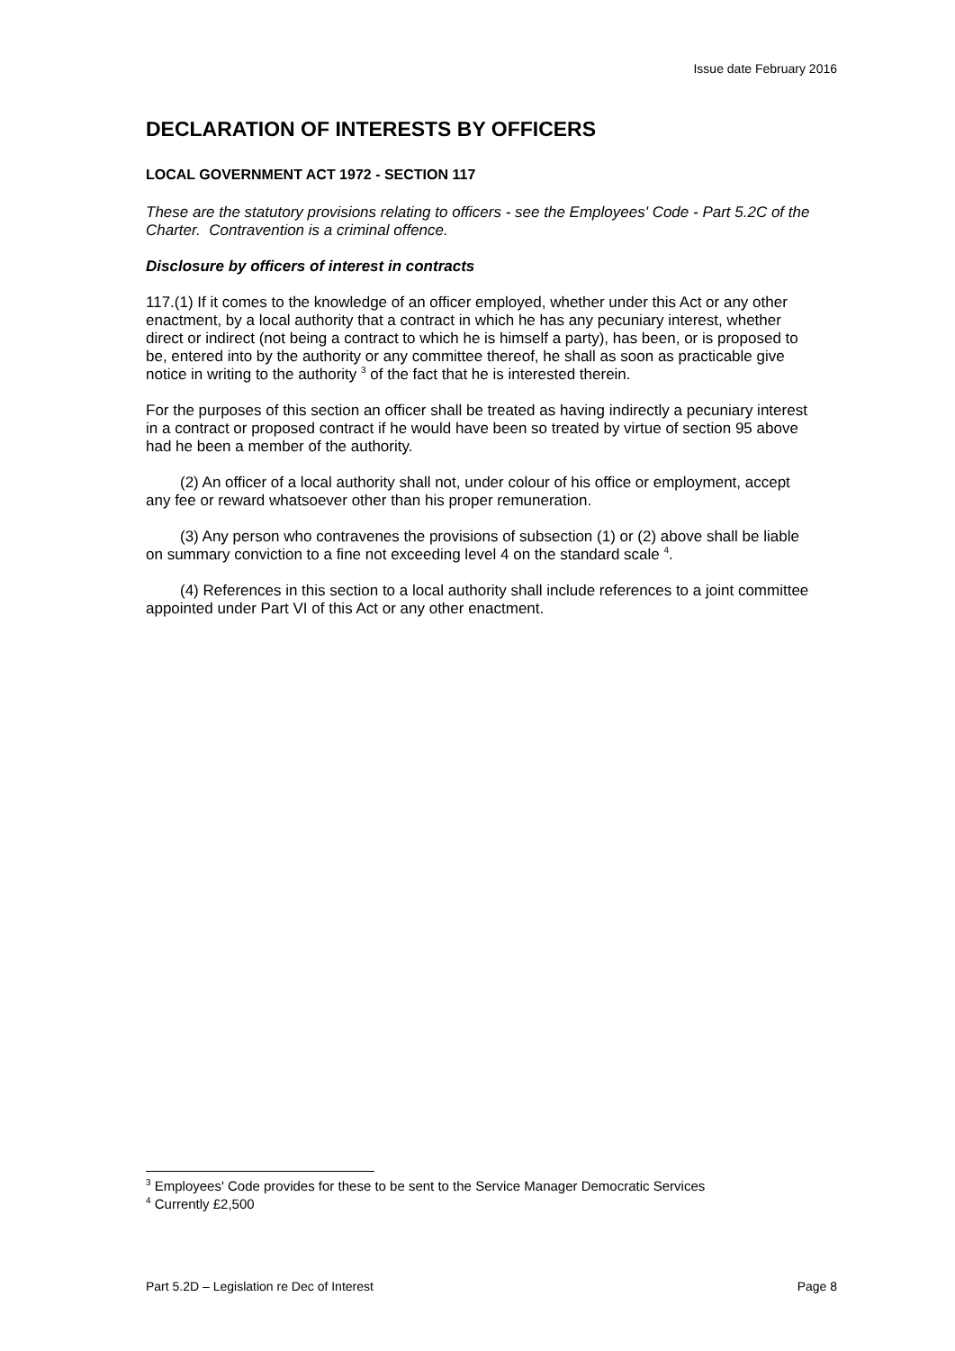Issue date February 2016
DECLARATION OF INTERESTS BY OFFICERS
LOCAL GOVERNMENT ACT 1972 - SECTION 117
These are the statutory provisions relating to officers - see the Employees' Code - Part 5.2C of the Charter. Contravention is a criminal offence.
Disclosure by officers of interest in contracts
117.(1) If it comes to the knowledge of an officer employed, whether under this Act or any other enactment, by a local authority that a contract in which he has any pecuniary interest, whether direct or indirect (not being a contract to which he is himself a party), has been, or is proposed to be, entered into by the authority or any committee thereof, he shall as soon as practicable give notice in writing to the authority <sup>3</sup> of the fact that he is interested therein.
For the purposes of this section an officer shall be treated as having indirectly a pecuniary interest in a contract or proposed contract if he would have been so treated by virtue of section 95 above had he been a member of the authority.
(2) An officer of a local authority shall not, under colour of his office or employment, accept any fee or reward whatsoever other than his proper remuneration.
(3) Any person who contravenes the provisions of subsection (1) or (2) above shall be liable on summary conviction to a fine not exceeding level 4 on the standard scale <sup>4</sup>.
(4) References in this section to a local authority shall include references to a joint committee appointed under Part VI of this Act or any other enactment.
<sup>3</sup> Employees' Code provides for these to be sent to the Service Manager Democratic Services
<sup>4</sup> Currently £2,500
Part 5.2D – Legislation re Dec of Interest Page 8